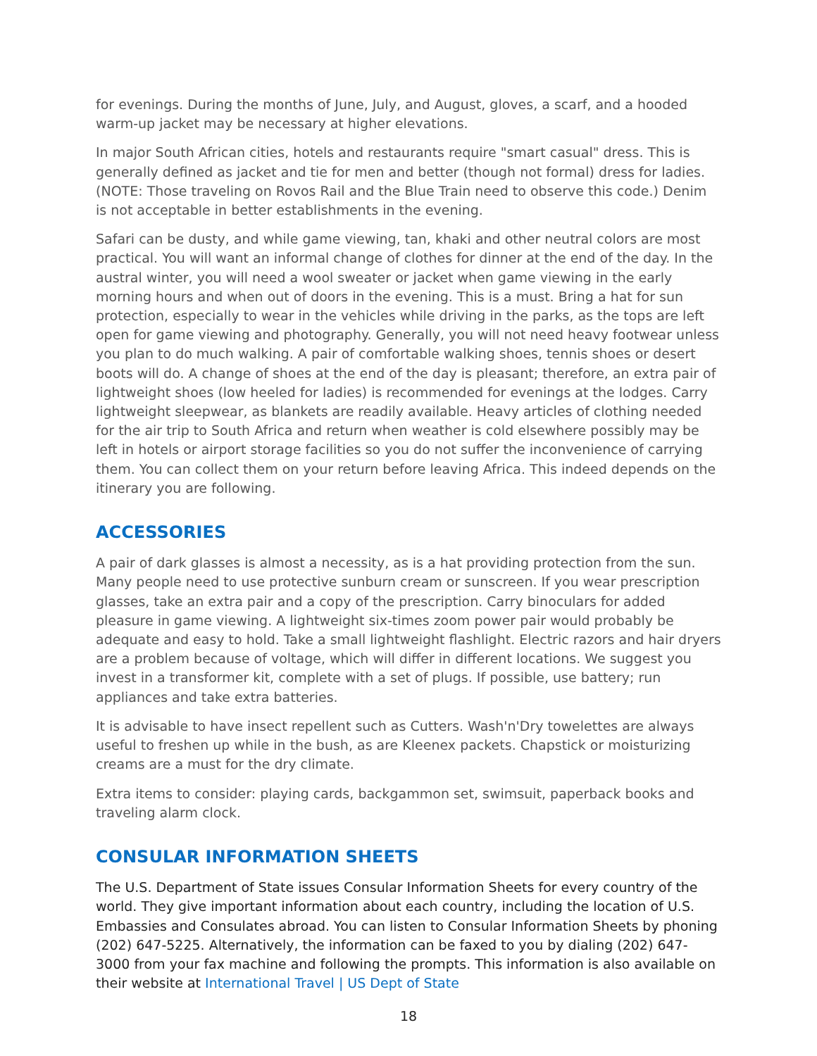for evenings. During the months of June, July, and August, gloves, a scarf, and a hooded warm-up jacket may be necessary at higher elevations.
In major South African cities, hotels and restaurants require "smart casual" dress. This is generally defined as jacket and tie for men and better (though not formal) dress for ladies. (NOTE: Those traveling on Rovos Rail and the Blue Train need to observe this code.) Denim is not acceptable in better establishments in the evening.
Safari can be dusty, and while game viewing, tan, khaki and other neutral colors are most practical. You will want an informal change of clothes for dinner at the end of the day. In the austral winter, you will need a wool sweater or jacket when game viewing in the early morning hours and when out of doors in the evening. This is a must. Bring a hat for sun protection, especially to wear in the vehicles while driving in the parks, as the tops are left open for game viewing and photography. Generally, you will not need heavy footwear unless you plan to do much walking. A pair of comfortable walking shoes, tennis shoes or desert boots will do. A change of shoes at the end of the day is pleasant; therefore, an extra pair of lightweight shoes (low heeled for ladies) is recommended for evenings at the lodges. Carry lightweight sleepwear, as blankets are readily available. Heavy articles of clothing needed for the air trip to South Africa and return when weather is cold elsewhere possibly may be left in hotels or airport storage facilities so you do not suffer the inconvenience of carrying them. You can collect them on your return before leaving Africa. This indeed depends on the itinerary you are following.
ACCESSORIES
A pair of dark glasses is almost a necessity, as is a hat providing protection from the sun. Many people need to use protective sunburn cream or sunscreen. If you wear prescription glasses, take an extra pair and a copy of the prescription. Carry binoculars for added pleasure in game viewing. A lightweight six-times zoom power pair would probably be adequate and easy to hold. Take a small lightweight flashlight. Electric razors and hair dryers are a problem because of voltage, which will differ in different locations. We suggest you invest in a transformer kit, complete with a set of plugs. If possible, use battery; run appliances and take extra batteries.
It is advisable to have insect repellent such as Cutters. Wash'n'Dry towelettes are always useful to freshen up while in the bush, as are Kleenex packets. Chapstick or moisturizing creams are a must for the dry climate.
Extra items to consider: playing cards, backgammon set, swimsuit, paperback books and traveling alarm clock.
CONSULAR INFORMATION SHEETS
The U.S. Department of State issues Consular Information Sheets for every country of the world. They give important information about each country, including the location of U.S. Embassies and Consulates abroad. You can listen to Consular Information Sheets by phoning (202) 647-5225. Alternatively, the information can be faxed to you by dialing (202) 647-3000 from your fax machine and following the prompts. This information is also available on their website at International Travel | US Dept of State
18